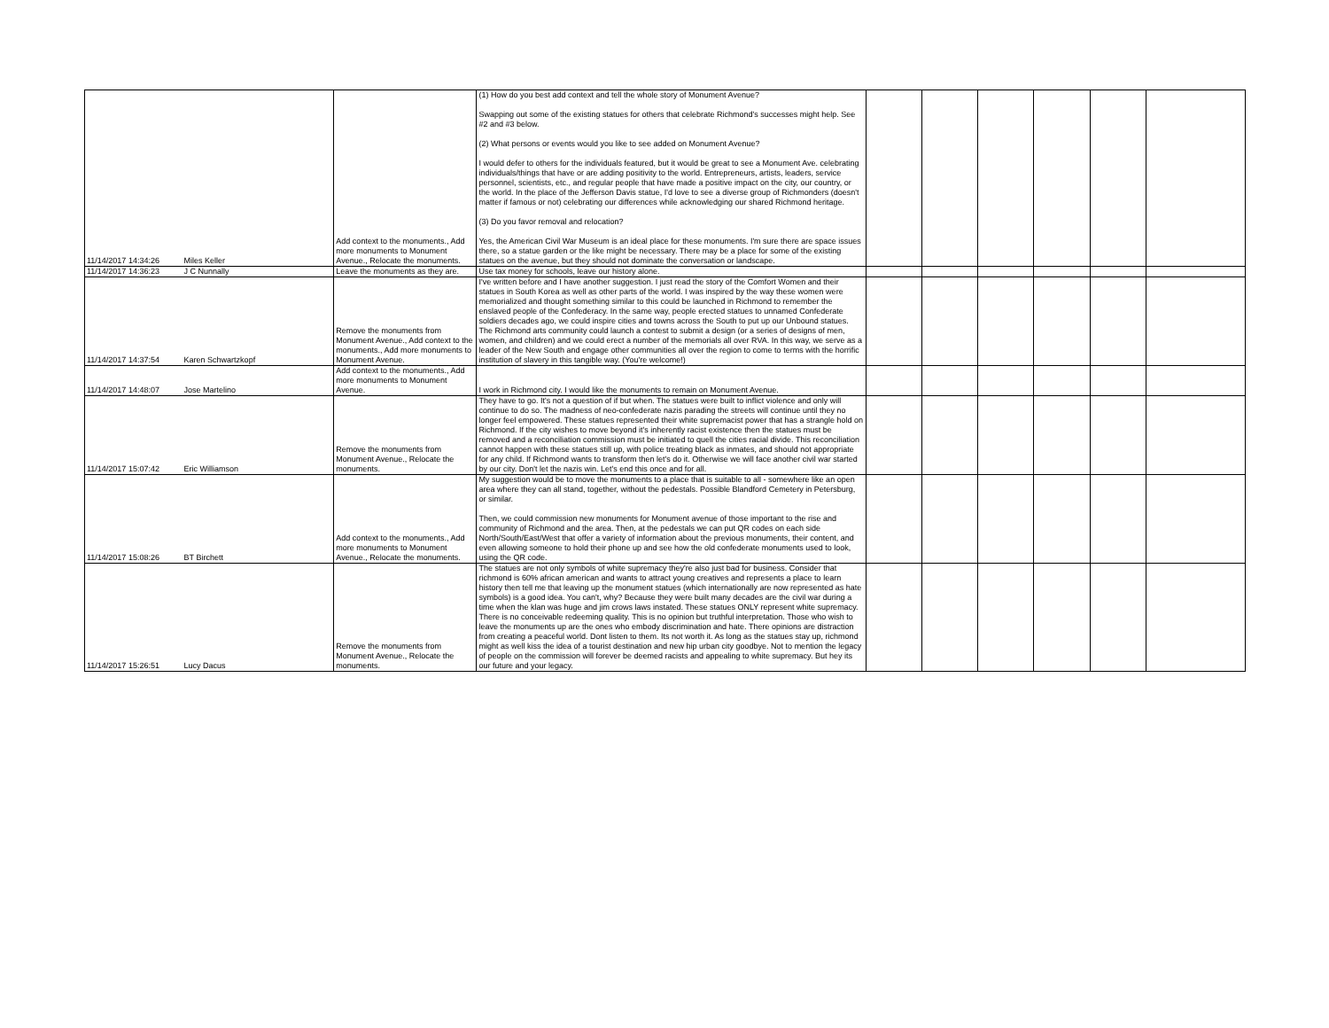| 11/14/2017 14:34:26 | Miles Keller | Add context to the monuments., Add more monuments to Monument Avenue., Relocate the monuments. | (1) How do you best add context and tell the whole story of Monument Avenue? Swapping out some of the existing statues for others that celebrate Richmond's successes might help. See #2 and #3 below. (2) What persons or events would you like to see added on Monument Avenue? I would defer to others for the individuals featured, but it would be great to see a Monument Ave. celebrating individuals/things that have or are adding positivity to the world. Entrepreneurs, artists, leaders, service personnel, scientists, etc., and regular people that have made a positive impact on the city, our country, or the world. In the place of the Jefferson Davis statue, I'd love to see a diverse group of Richmonders (doesn't matter if famous or not) celebrating our differences while acknowledging our shared Richmond heritage. (3) Do you favor removal and relocation? Yes, the American Civil War Museum is an ideal place for these monuments. I'm sure there are space issues there, so a statue garden or the like might be necessary. There may be a place for some of the existing statues on the avenue, but they should not dominate the conversation or landscape. | | | | | | |
| 11/14/2017 14:36:23 | J C Nunnally | Leave the monuments as they are. | Use tax money for schools, leave our history alone. | | | | | | |
| 11/14/2017 14:37:54 | Karen Schwartzkopf | Remove the monuments from Monument Avenue., Add context to the monuments., Add more monuments to Monument Avenue. | I've written before and I have another suggestion. I just read the story of the Comfort Women and their statues in South Korea as well as other parts of the world. I was inspired by the way these women were memorialized and thought something similar to this could be launched in Richmond to remember the enslaved people of the Confederacy. In the same way, people erected statues to unnamed Confederate soldiers decades ago, we could inspire cities and towns across the South to put up our Unbound statues. The Richmond arts community could launch a contest to submit a design (or a series of designs of men, women, and children) and we could erect a number of the memorials all over RVA. In this way, we serve as a leader of the New South and engage other communities all over the region to come to terms with the horrific institution of slavery in this tangible way. (You're welcome!) | | | | | | |
| 11/14/2017 14:48:07 | Jose Martelino | Add context to the monuments., Add more monuments to Monument Avenue. | I work in Richmond city. I would like the monuments to remain on Monument Avenue. | | | | | | |
| 11/14/2017 15:07:42 | Eric Williamson | Remove the monuments from Monument Avenue., Relocate the monuments. | They have to go. It's not a question of if but when. The statues were built to inflict violence and only will continue to do so. The madness of neo-confederate nazis parading the streets will continue until they no longer feel empowered. These statues represented their white supremacist power that has a strangle hold on Richmond. If the city wishes to move beyond it's inherently racist existence then the statues must be removed and a reconciliation commission must be initiated to quell the cities racial divide. This reconciliation cannot happen with these statues still up, with police treating black as inmates, and should not appropriate for any child. If Richmond wants to transform then let's do it. Otherwise we will face another civil war started by our city. Don't let the nazis win. Let's end this once and for all. | | | | | | |
| 11/14/2017 15:08:26 | BT Birchett | Add context to the monuments., Add more monuments to Monument Avenue., Relocate the monuments. | My suggestion would be to move the monuments to a place that is suitable to all - somewhere like an open area where they can all stand, together, without the pedestals. Possible Blandford Cemetery in Petersburg, or similar. Then, we could commission new monuments for Monument avenue of those important to the rise and community of Richmond and the area. Then, at the pedestals we can put QR codes on each side North/South/East/West that offer a variety of information about the previous monuments, their content, and even allowing someone to hold their phone up and see how the old confederate monuments used to look, using the QR code. | | | | | | |
| 11/14/2017 15:26:51 | Lucy Dacus | Remove the monuments from Monument Avenue., Relocate the monuments. | The statues are not only symbols of white supremacy they're also just bad for business. Consider that richmond is 60% african american and wants to attract young creatives and represents a place to learn history then tell me that leaving up the monument statues (which internationally are now represented as hate symbols) is a good idea. You can't, why? Because they were built many decades are the civil war during a time when the klan was huge and jim crows laws instated. These statues ONLY represent white supremacy. There is no conceivable redeeming quality. This is no opinion but truthful interpretation. Those who wish to leave the monuments up are the ones who embody discrimination and hate. There opinions are distraction from creating a peaceful world. Dont listen to them. Its not worth it. As long as the statues stay up, richmond might as well kiss the idea of a tourist destination and new hip urban city goodbye. Not to mention the legacy of people on the commission will forever be deemed racists and appealing to white supremacy. But hey its our future and your legacy. | | | | | | |